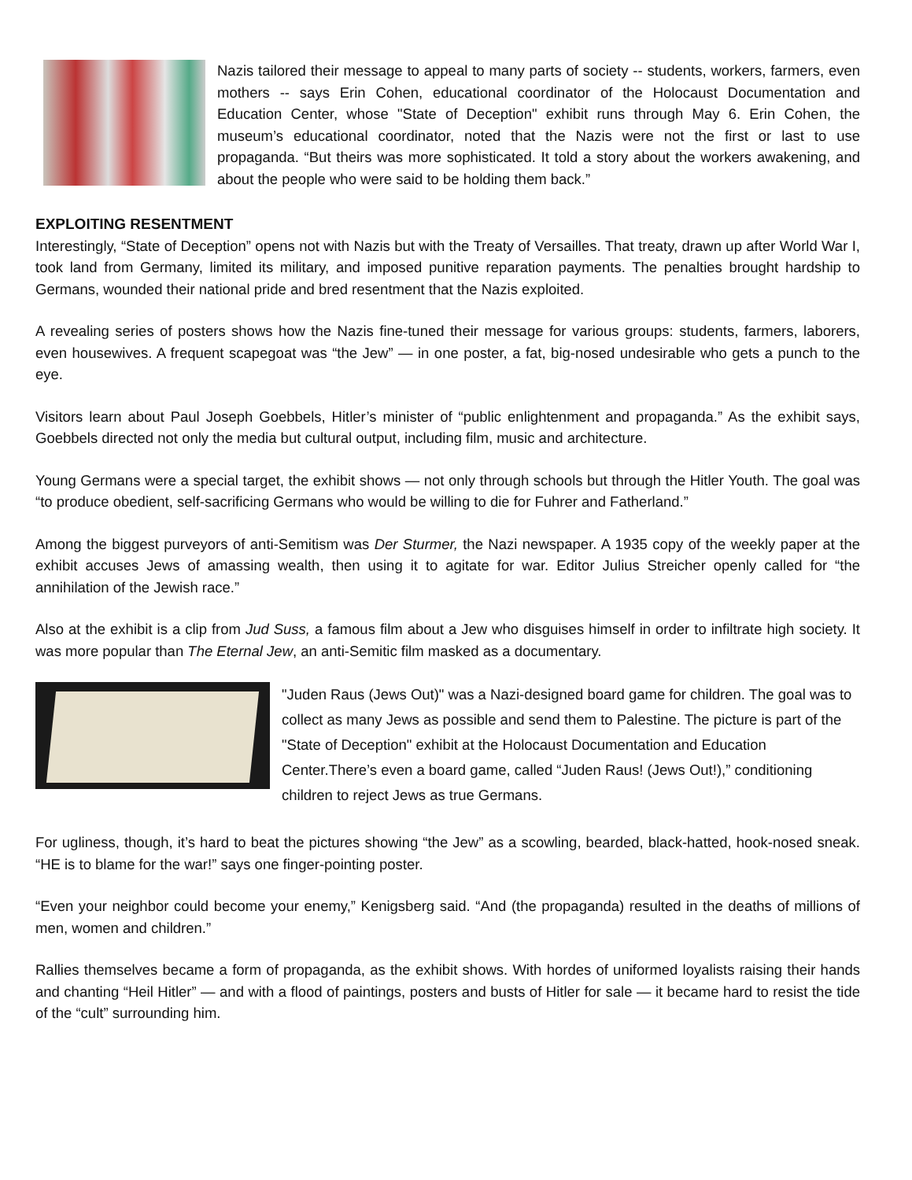Nazis tailored their message to appeal to many parts of society -- students, workers, farmers, even mothers -- says Erin Cohen, educational coordinator of the Holocaust Documentation and Education Center, whose "State of Deception" exhibit runs through May 6. Erin Cohen, the museum’s educational coordinator, noted that the Nazis were not the first or last to use propaganda. “But theirs was more sophisticated. It told a story about the workers awakening, and about the people who were said to be holding them back.”
EXPLOITING RESENTMENT
Interestingly, “State of Deception” opens not with Nazis but with the Treaty of Versailles. That treaty, drawn up after World War I, took land from Germany, limited its military, and imposed punitive reparation payments. The penalties brought hardship to Germans, wounded their national pride and bred resentment that the Nazis exploited.
A revealing series of posters shows how the Nazis fine-tuned their message for various groups: students, farmers, laborers, even housewives. A frequent scapegoat was “the Jew” — in one poster, a fat, big-nosed undesirable who gets a punch to the eye.
Visitors learn about Paul Joseph Goebbels, Hitler’s minister of “public enlightenment and propaganda.” As the exhibit says, Goebbels directed not only the media but cultural output, including film, music and architecture.
Young Germans were a special target, the exhibit shows — not only through schools but through the Hitler Youth. The goal was “to produce obedient, self-sacrificing Germans who would be willing to die for Fuhrer and Fatherland.”
Among the biggest purveyors of anti-Semitism was Der Sturmer, the Nazi newspaper. A 1935 copy of the weekly paper at the exhibit accuses Jews of amassing wealth, then using it to agitate for war. Editor Julius Streicher openly called for “the annihilation of the Jewish race.”
Also at the exhibit is a clip from Jud Suss, a famous film about a Jew who disguises himself in order to infiltrate high society. It was more popular than The Eternal Jew, an anti-Semitic film masked as a documentary.
"Juden Raus (Jews Out)" was a Nazi-designed board game for children. The goal was to collect as many Jews as possible and send them to Palestine. The picture is part of the "State of Deception" exhibit at the Holocaust Documentation and Education Center.There’s even a board game, called “Juden Raus! (Jews Out!),” conditioning children to reject Jews as true Germans.
For ugliness, though, it’s hard to beat the pictures showing “the Jew” as a scowling, bearded, black-hatted, hook-nosed sneak. “HE is to blame for the war!” says one finger-pointing poster.
“Even your neighbor could become your enemy,” Kenigsberg said. “And (the propaganda) resulted in the deaths of millions of men, women and children.”
Rallies themselves became a form of propaganda, as the exhibit shows. With hordes of uniformed loyalists raising their hands and chanting “Heil Hitler” — and with a flood of paintings, posters and busts of Hitler for sale — it became hard to resist the tide of the “cult” surrounding him.